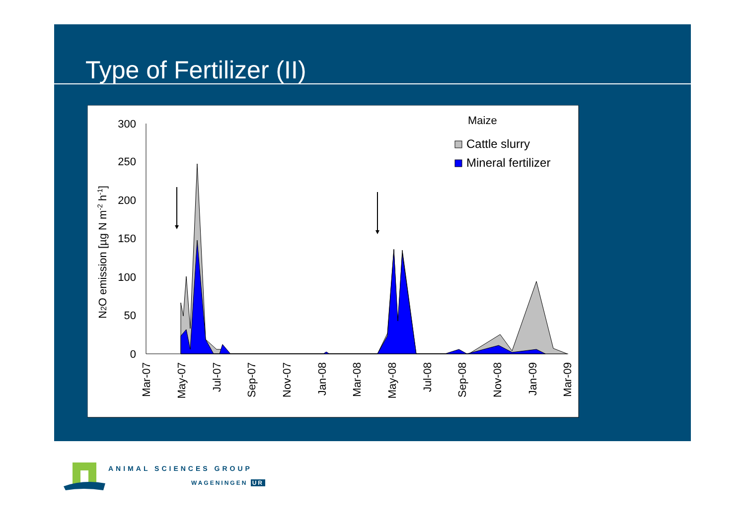Type of Fertilizer (II)
300
250
200
150
100
50
0
N2O emission [µg N m-2 h-1]
Mar-07
May-07
Jul-07
Sep-07
Nov-07
Jan-08
Mar-08
May-08
Jul-08
Sep-08
Nov-08
Jan-09
Mar-09
Maize
Cattle slurry
Mineral fertilizer
ANIMAL SCIENCES GROUP
WAGENINGEN UR